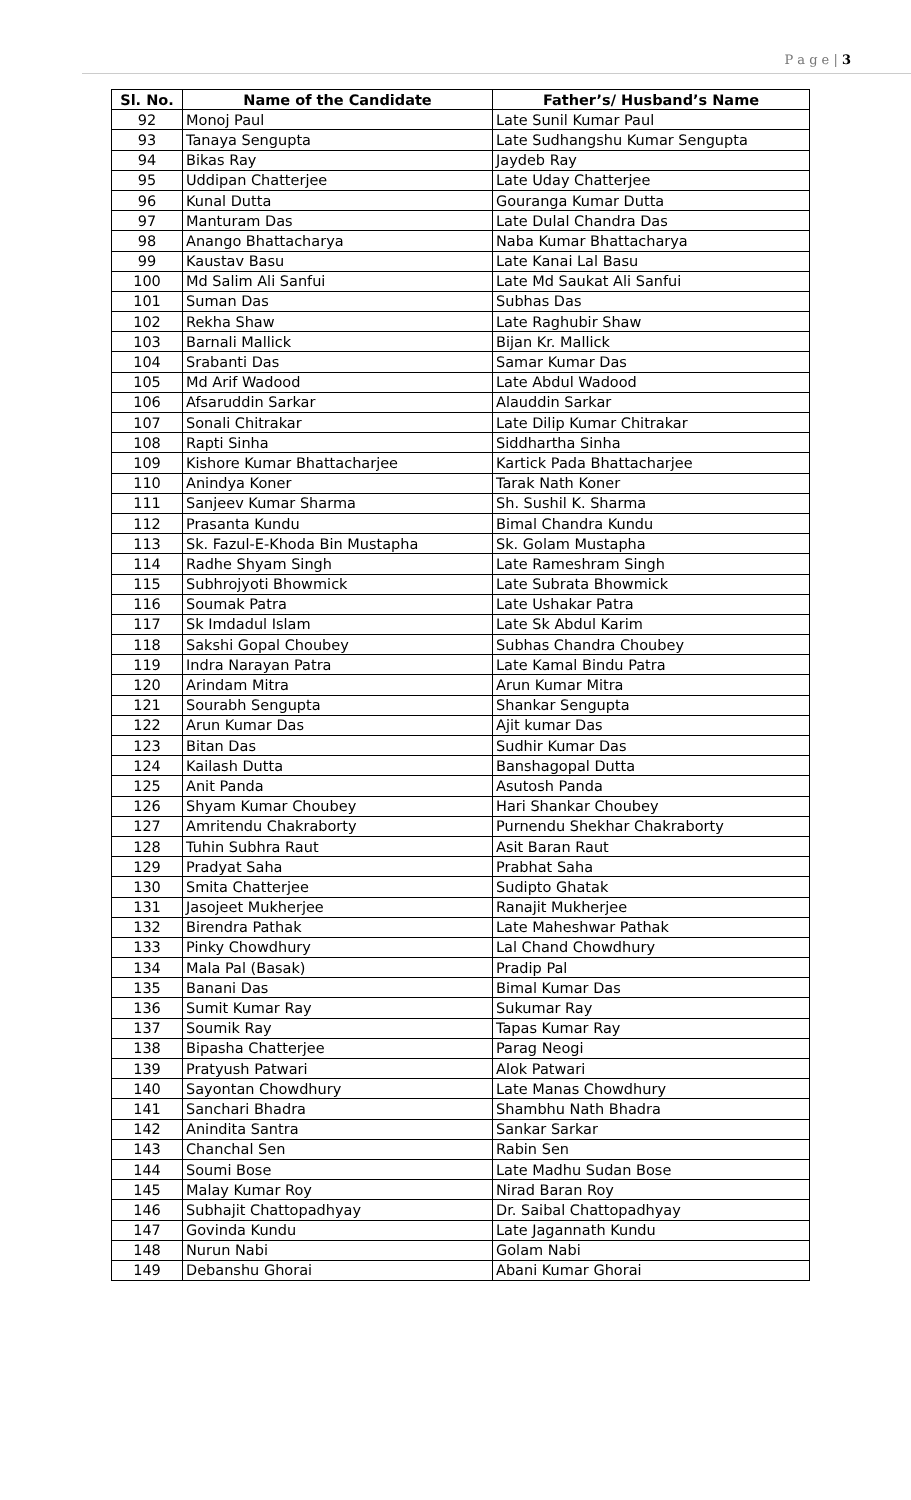P a g e | 3
| Sl. No. | Name of the Candidate | Father’s/ Husband’s Name |
| --- | --- | --- |
| 92 | Monoj Paul | Late Sunil Kumar Paul |
| 93 | Tanaya Sengupta | Late Sudhangshu Kumar Sengupta |
| 94 | Bikas Ray | Jaydeb Ray |
| 95 | Uddipan Chatterjee | Late Uday Chatterjee |
| 96 | Kunal Dutta | Gouranga Kumar Dutta |
| 97 | Manturam Das | Late Dulal Chandra Das |
| 98 | Anango Bhattacharya | Naba Kumar Bhattacharya |
| 99 | Kaustav Basu | Late Kanai Lal Basu |
| 100 | Md Salim Ali Sanfui | Late Md Saukat Ali Sanfui |
| 101 | Suman Das | Subhas Das |
| 102 | Rekha Shaw | Late Raghubir Shaw |
| 103 | Barnali Mallick | Bijan Kr. Mallick |
| 104 | Srabanti Das | Samar Kumar Das |
| 105 | Md Arif Wadood | Late Abdul Wadood |
| 106 | Afsaruddin Sarkar | Alauddin Sarkar |
| 107 | Sonali Chitrakar | Late Dilip Kumar Chitrakar |
| 108 | Rapti Sinha | Siddhartha Sinha |
| 109 | Kishore Kumar Bhattacharjee | Kartick Pada Bhattacharjee |
| 110 | Anindya Koner | Tarak Nath Koner |
| 111 | Sanjeev Kumar Sharma | Sh. Sushil K. Sharma |
| 112 | Prasanta Kundu | Bimal Chandra Kundu |
| 113 | Sk. Fazul-E-Khoda Bin Mustapha | Sk. Golam Mustapha |
| 114 | Radhe Shyam Singh | Late Rameshram Singh |
| 115 | Subhrojyoti Bhowmick | Late Subrata Bhowmick |
| 116 | Soumak Patra | Late Ushakar Patra |
| 117 | Sk Imdadul Islam | Late Sk Abdul Karim |
| 118 | Sakshi Gopal Choubey | Subhas Chandra Choubey |
| 119 | Indra Narayan Patra | Late Kamal Bindu Patra |
| 120 | Arindam Mitra | Arun Kumar Mitra |
| 121 | Sourabh Sengupta | Shankar Sengupta |
| 122 | Arun Kumar Das | Ajit kumar Das |
| 123 | Bitan Das | Sudhir Kumar Das |
| 124 | Kailash Dutta | Banshagopal Dutta |
| 125 | Anit Panda | Asutosh Panda |
| 126 | Shyam Kumar Choubey | Hari Shankar Choubey |
| 127 | Amritendu Chakraborty | Purnendu Shekhar Chakraborty |
| 128 | Tuhin Subhra Raut | Asit Baran Raut |
| 129 | Pradyat Saha | Prabhat Saha |
| 130 | Smita Chatterjee | Sudipto Ghatak |
| 131 | Jasojeet Mukherjee | Ranajit Mukherjee |
| 132 | Birendra Pathak | Late Maheshwar Pathak |
| 133 | Pinky Chowdhury | Lal Chand Chowdhury |
| 134 | Mala Pal (Basak) | Pradip Pal |
| 135 | Banani Das | Bimal Kumar Das |
| 136 | Sumit Kumar Ray | Sukumar Ray |
| 137 | Soumik Ray | Tapas Kumar Ray |
| 138 | Bipasha Chatterjee | Parag Neogi |
| 139 | Pratyush Patwari | Alok Patwari |
| 140 | Sayontan Chowdhury | Late Manas Chowdhury |
| 141 | Sanchari Bhadra | Shambhu Nath Bhadra |
| 142 | Anindita Santra | Sankar Sarkar |
| 143 | Chanchal Sen | Rabin Sen |
| 144 | Soumi Bose | Late Madhu Sudan Bose |
| 145 | Malay Kumar Roy | Nirad Baran Roy |
| 146 | Subhajit Chattopadhyay | Dr. Saibal Chattopadhyay |
| 147 | Govinda Kundu | Late Jagannath Kundu |
| 148 | Nurun Nabi | Golam Nabi |
| 149 | Debanshu Ghorai | Abani Kumar Ghorai |